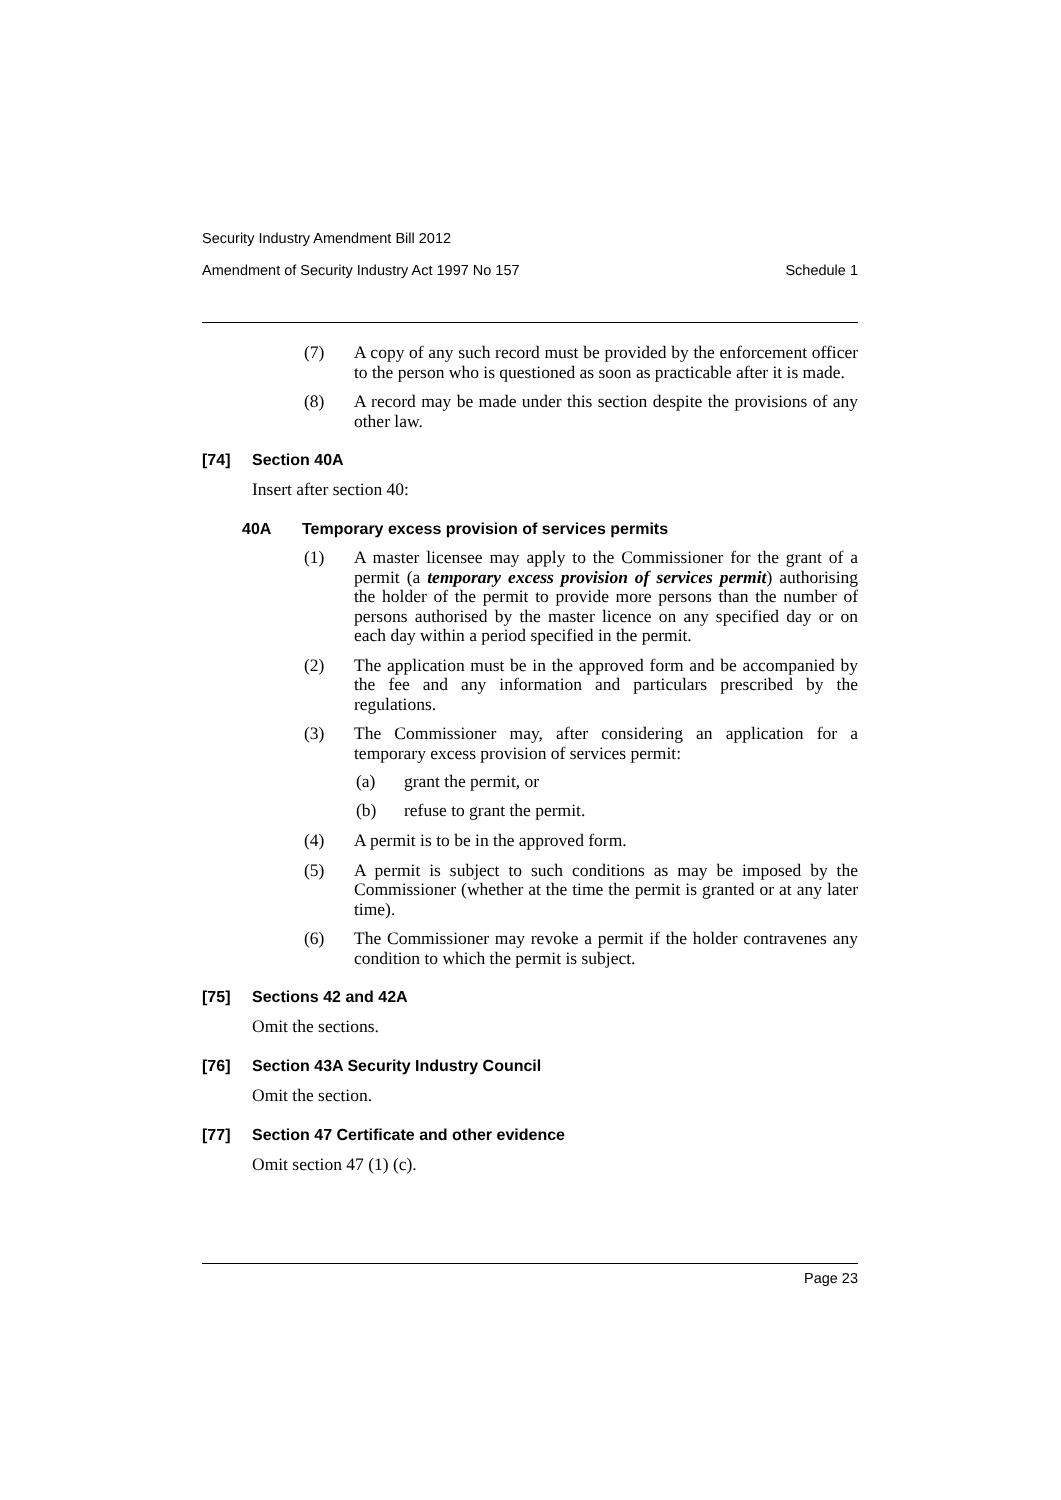Security Industry Amendment Bill 2012
Amendment of Security Industry Act 1997 No 157 Schedule 1
(7) A copy of any such record must be provided by the enforcement officer to the person who is questioned as soon as practicable after it is made.
(8) A record may be made under this section despite the provisions of any other law.
[74] Section 40A
Insert after section 40:
40A Temporary excess provision of services permits
(1) A master licensee may apply to the Commissioner for the grant of a permit (a temporary excess provision of services permit) authorising the holder of the permit to provide more persons than the number of persons authorised by the master licence on any specified day or on each day within a period specified in the permit.
(2) The application must be in the approved form and be accompanied by the fee and any information and particulars prescribed by the regulations.
(3) The Commissioner may, after considering an application for a temporary excess provision of services permit:
(a) grant the permit, or
(b) refuse to grant the permit.
(4) A permit is to be in the approved form.
(5) A permit is subject to such conditions as may be imposed by the Commissioner (whether at the time the permit is granted or at any later time).
(6) The Commissioner may revoke a permit if the holder contravenes any condition to which the permit is subject.
[75] Sections 42 and 42A
Omit the sections.
[76] Section 43A Security Industry Council
Omit the section.
[77] Section 47 Certificate and other evidence
Omit section 47 (1) (c).
Page 23